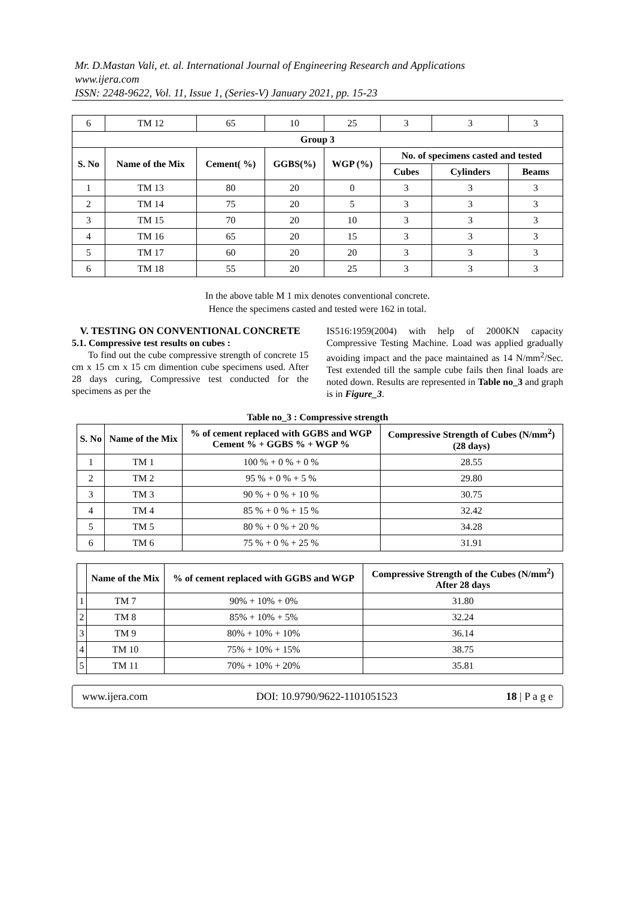Mr. D.Mastan Vali, et. al. International Journal of Engineering Research and Applications
www.ijera.com
ISSN: 2248-9622, Vol. 11, Issue 1, (Series-V) January 2021, pp. 15-23
| 6 | TM 12 | 65 | 10 | 25 | 3 | 3 | 3 |
| Group 3 | | | | | | | |
| S. No | Name of the Mix | Cement( %) | GGBS(%) | WGP (%) | No. of specimens casted and tested | | |
| | | | | | Cubes | Cylinders | Beams |
| 1 | TM 13 | 80 | 20 | 0 | 3 | 3 | 3 |
| 2 | TM 14 | 75 | 20 | 5 | 3 | 3 | 3 |
| 3 | TM 15 | 70 | 20 | 10 | 3 | 3 | 3 |
| 4 | TM 16 | 65 | 20 | 15 | 3 | 3 | 3 |
| 5 | TM 17 | 60 | 20 | 20 | 3 | 3 | 3 |
| 6 | TM 18 | 55 | 20 | 25 | 3 | 3 | 3 |
In the above table M 1 mix denotes conventional concrete.
Hence the specimens casted and tested were 162 in total.
V. TESTING ON CONVENTIONAL CONCRETE
5.1. Compressive test results on cubes :
To find out the cube compressive strength of concrete 15 cm x 15 cm x 15 cm dimention cube specimens used. After 28 days curing, Compressive test conducted for the specimens as per the
IS516:1959(2004) with help of 2000KN capacity Compressive Testing Machine. Load was applied gradually avoiding impact and the pace maintained as 14 N/mm<sup>2</sup>/Sec. Test extended till the sample cube fails then final loads are noted down. Results are represented in Table no_3 and graph is in Figure_3.
Table no_3 : Compressive strength
| S. No | Name of the Mix | % of cement replaced with GGBS and WGP Cement % + GGBS % + WGP % | Compressive Strength of Cubes (N/mm<sup>2</sup>) (28 days) |
| --- | --- | --- | --- |
| 1 | TM 1 | 100 % + 0 % + 0 % | 28.55 |
| 2 | TM 2 | 95 % + 0 % + 5 % | 29.80 |
| 3 | TM 3 | 90 % + 0 % + 10 % | 30.75 |
| 4 | TM 4 | 85 % + 0 % + 15 % | 32.42 |
| 5 | TM 5 | 80 % + 0 % + 20 % | 34.28 |
| 6 | TM 6 | 75 % + 0 % + 25 % | 31.91 |
| | Name of the Mix | % of cement replaced with GGBS and WGP | Compressive Strength of the Cubes (N/mm<sup>2</sup>) After 28 days |
| --- | --- | --- | --- |
| 1 | TM 7 | 90% + 10% + 0% | 31.80 |
| 2 | TM 8 | 85% + 10% + 5% | 32.24 |
| 3 | TM 9 | 80% + 10% + 10% | 36.14 |
| 4 | TM 10 | 75% + 10% + 15% | 38.75 |
| 5 | TM 11 | 70% + 10% + 20% | 35.81 |
www.ijera.com DOI: 10.9790/9622-1101051523 18 | P a g e